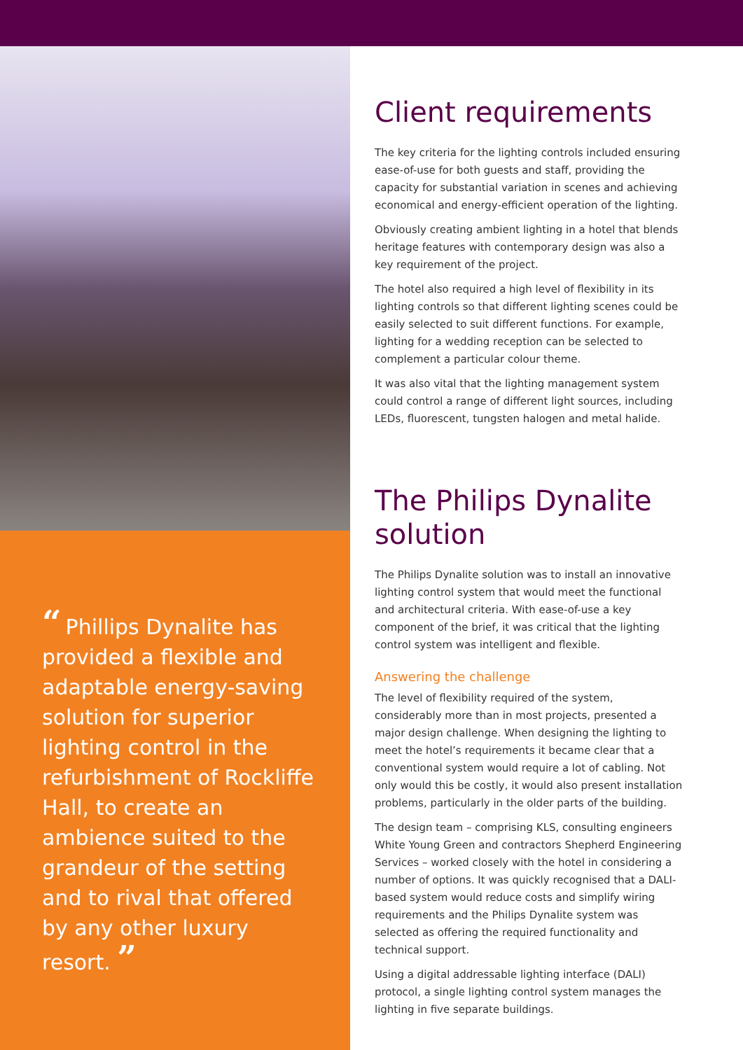“Phillips Dynalite has provided a flexible and adaptable energy-saving solution for superior lighting control in the refurbishment of Rockliffe Hall, to create an ambience suited to the grandeur of the setting and to rival that offered by any other luxury resort. ”
Client requirements
The key criteria for the lighting controls included ensuring ease-of-use for both guests and staff, providing the capacity for substantial variation in scenes and achieving economical and energy-efficient operation of the lighting.
Obviously creating ambient lighting in a hotel that blends heritage features with contemporary design was also a key requirement of the project.
The hotel also required a high level of flexibility in its lighting controls so that different lighting scenes could be easily selected to suit different functions. For example, lighting for a wedding reception can be selected to complement a particular colour theme.
It was also vital that the lighting management system could control a range of different light sources, including LEDs, fluorescent, tungsten halogen and metal halide.
The Philips Dynalite solution
The Philips Dynalite solution was to install an innovative lighting control system that would meet the functional and architectural criteria. With ease-of-use a key component of the brief, it was critical that the lighting control system was intelligent and flexible.
Answering the challenge
The level of flexibility required of the system, considerably more than in most projects, presented a major design challenge. When designing the lighting to meet the hotel’s requirements it became clear that a conventional system would require a lot of cabling. Not only would this be costly, it would also present installation problems, particularly in the older parts of the building.
The design team – comprising KLS, consulting engineers White Young Green and contractors Shepherd Engineering Services – worked closely with the hotel in considering a number of options. It was quickly recognised that a DALI-based system would reduce costs and simplify wiring requirements and the Philips Dynalite system was selected as offering the required functionality and technical support.
Using a digital addressable lighting interface (DALI) protocol, a single lighting control system manages the lighting in five separate buildings.